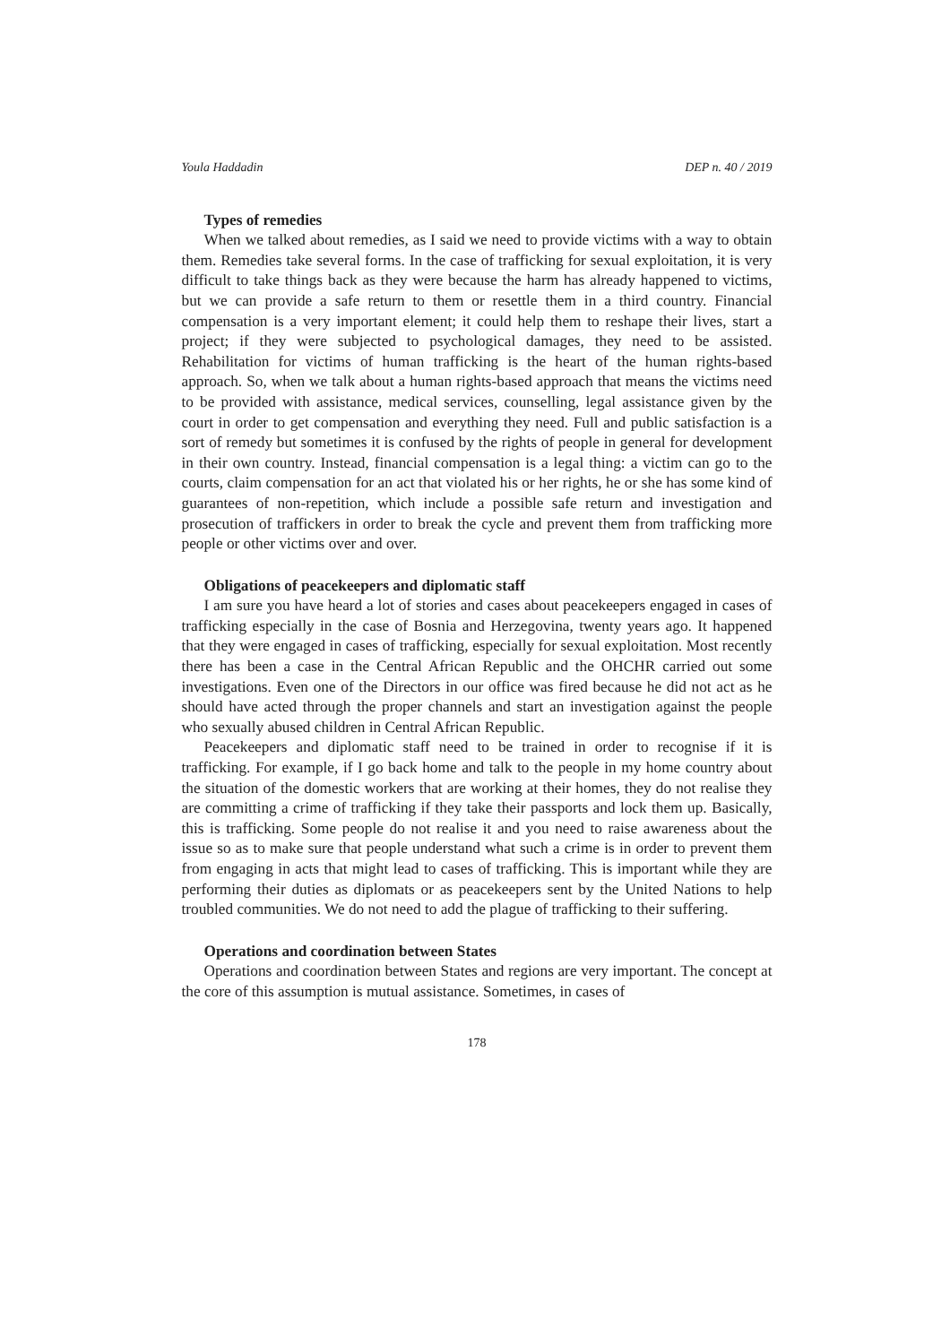Youla Haddadin DEP n. 40 / 2019
Types of remedies
When we talked about remedies, as I said we need to provide victims with a way to obtain them. Remedies take several forms. In the case of trafficking for sexual exploitation, it is very difficult to take things back as they were because the harm has already happened to victims, but we can provide a safe return to them or resettle them in a third country. Financial compensation is a very important element; it could help them to reshape their lives, start a project; if they were subjected to psychological damages, they need to be assisted. Rehabilitation for victims of human trafficking is the heart of the human rights-based approach. So, when we talk about a human rights-based approach that means the victims need to be provided with assistance, medical services, counselling, legal assistance given by the court in order to get compensation and everything they need. Full and public satisfaction is a sort of remedy but sometimes it is confused by the rights of people in general for development in their own country. Instead, financial compensation is a legal thing: a victim can go to the courts, claim compensation for an act that violated his or her rights, he or she has some kind of guarantees of non-repetition, which include a possible safe return and investigation and prosecution of traffickers in order to break the cycle and prevent them from trafficking more people or other victims over and over.
Obligations of peacekeepers and diplomatic staff
I am sure you have heard a lot of stories and cases about peacekeepers engaged in cases of trafficking especially in the case of Bosnia and Herzegovina, twenty years ago. It happened that they were engaged in cases of trafficking, especially for sexual exploitation. Most recently there has been a case in the Central African Republic and the OHCHR carried out some investigations. Even one of the Directors in our office was fired because he did not act as he should have acted through the proper channels and start an investigation against the people who sexually abused children in Central African Republic.
Peacekeepers and diplomatic staff need to be trained in order to recognise if it is trafficking. For example, if I go back home and talk to the people in my home country about the situation of the domestic workers that are working at their homes, they do not realise they are committing a crime of trafficking if they take their passports and lock them up. Basically, this is trafficking. Some people do not realise it and you need to raise awareness about the issue so as to make sure that people understand what such a crime is in order to prevent them from engaging in acts that might lead to cases of trafficking. This is important while they are performing their duties as diplomats or as peacekeepers sent by the United Nations to help troubled communities. We do not need to add the plague of trafficking to their suffering.
Operations and coordination between States
Operations and coordination between States and regions are very important. The concept at the core of this assumption is mutual assistance. Sometimes, in cases of
178